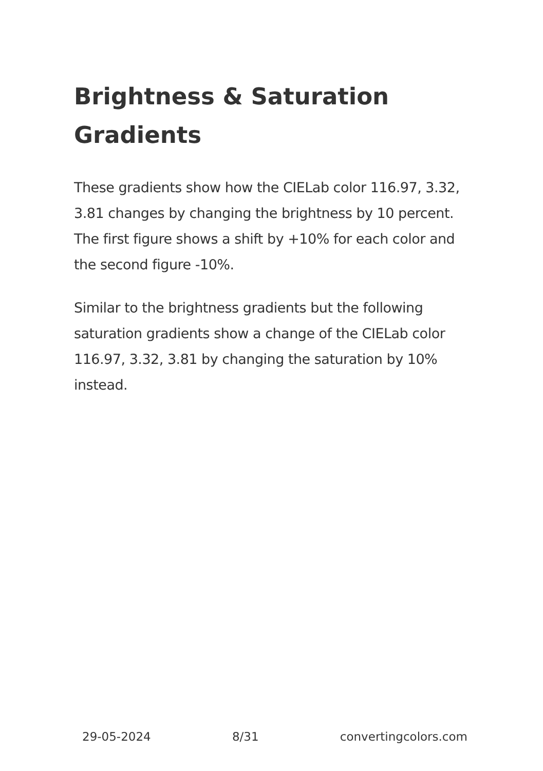Brightness & Saturation Gradients
These gradients show how the CIELab color 116.97, 3.32, 3.81 changes by changing the brightness by 10 percent. The first figure shows a shift by +10% for each color and the second figure -10%.
Similar to the brightness gradients but the following saturation gradients show a change of the CIELab color 116.97, 3.32, 3.81 by changing the saturation by 10% instead.
29-05-2024 8/31 convertingcolors.com